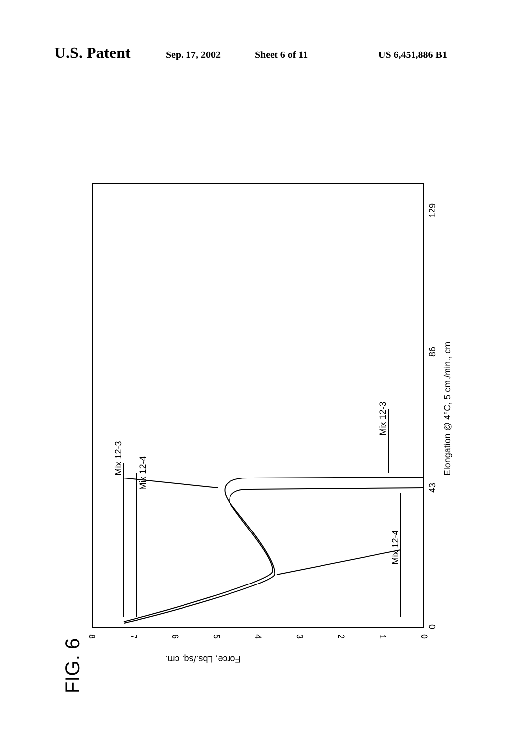U.S. Patent Sep. 17, 2002 Sheet 6 of 11 US 6,451,886 B1
0
43
86
129
Elongation @ 4°C, 5 cm./min., cm
8
7
6
5
4
3
2
1
0
Force, Lbs./sq. cm.
Mix 12-3
Mix 12-4
Mix 12-3
Mix 12-4
FIG. 6